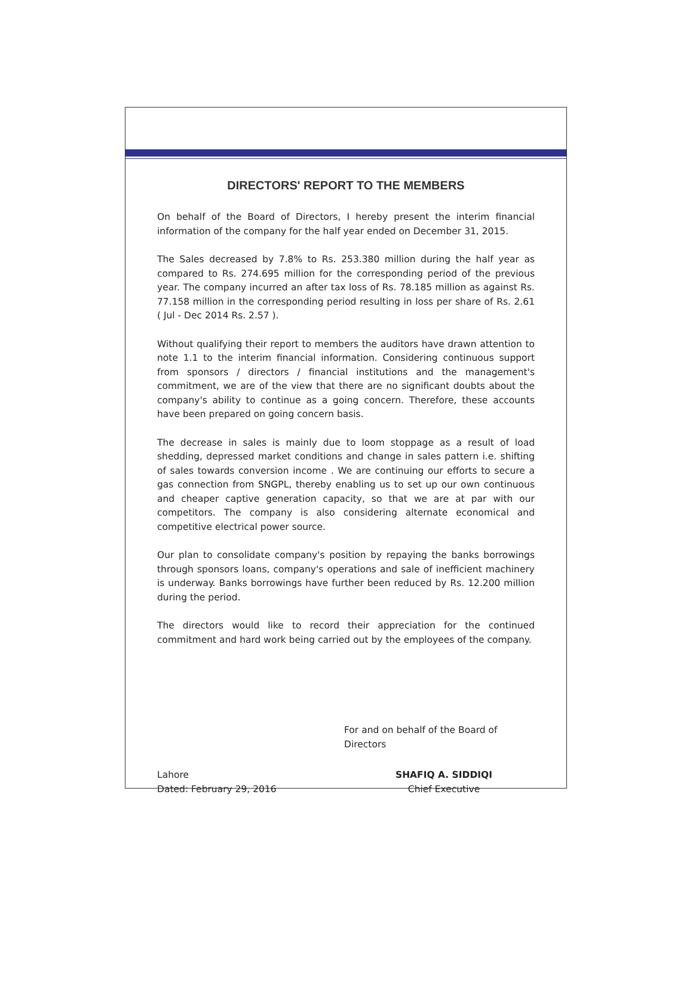DIRECTORS' REPORT TO THE MEMBERS
On behalf of the Board of Directors, I hereby present the interim financial information of the company for the half year ended on December 31, 2015.
The Sales decreased by 7.8% to Rs. 253.380 million during the half year as compared to Rs. 274.695 million for the corresponding period of the previous year. The company incurred an after tax loss of Rs. 78.185 million as against Rs. 77.158 million in the corresponding period resulting in loss per share of Rs. 2.61 ( Jul - Dec 2014 Rs. 2.57 ).
Without qualifying their report to members the auditors have drawn attention to note 1.1 to the interim financial information. Considering continuous support from sponsors / directors / financial institutions and the management's commitment, we are of the view that there are no significant doubts about the company's ability to continue as a going concern. Therefore, these accounts have been prepared on going concern basis.
The decrease in sales is mainly due to loom stoppage as a result of load shedding, depressed market conditions and change in sales pattern i.e. shifting of sales towards conversion income . We are continuing our efforts to secure a gas connection from SNGPL, thereby enabling us to set up our own continuous and cheaper captive generation capacity, so that we are at par with our competitors. The company is also considering alternate economical and competitive electrical power source.
Our plan to consolidate company's position by repaying the banks borrowings through sponsors loans, company's operations and sale of inefficient machinery is underway. Banks borrowings have further been reduced by Rs. 12.200 million during the period.
The directors would like to record their appreciation for the continued commitment and hard work being carried out by the employees of the company.
For and on behalf of the Board of Directors
Lahore
Dated: February 29, 2016
SHAFIQ A. SIDDIQI
Chief Executive